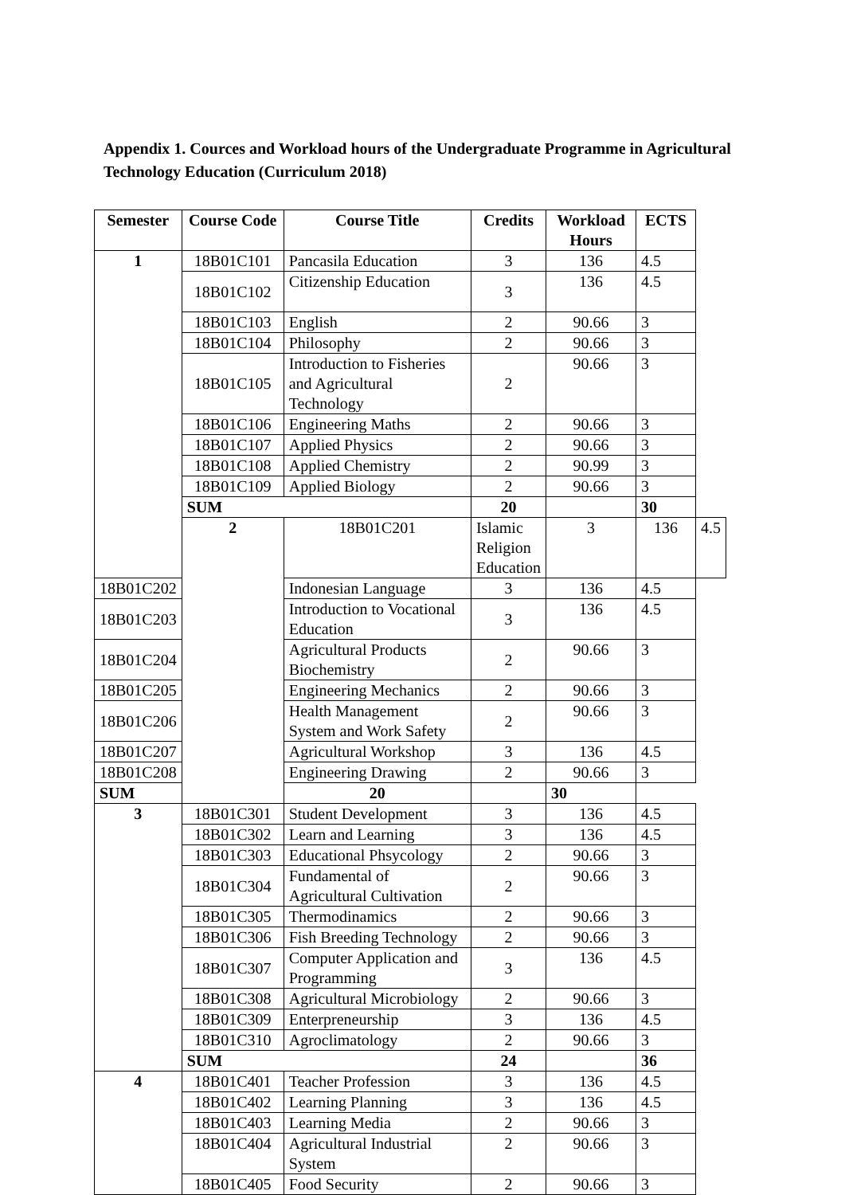Appendix 1. Cources and Workload hours of the Undergraduate Programme in Agricultural Technology Education (Curriculum 2018)
| Semester | Course Code | Course Title | Credits | Workload Hours | ECTS | |
| --- | --- | --- | --- | --- | --- | --- |
| 1 | 18B01C101 | Pancasila Education | 3 | 136 | 4.5 | |
| | 18B01C102 | Citizenship Education | 3 | 136 | 4.5 | |
| | 18B01C103 | English | 2 | 90.66 | 3 | |
| | 18B01C104 | Philosophy | 2 | 90.66 | 3 | |
| | 18B01C105 | Introduction to Fisheries and Agricultural Technology | 2 | 90.66 | 3 | |
| | 18B01C106 | Engineering Maths | 2 | 90.66 | 3 | |
| | 18B01C107 | Applied Physics | 2 | 90.66 | 3 | |
| | 18B01C108 | Applied Chemistry | 2 | 90.99 | 3 | |
| | 18B01C109 | Applied Biology | 2 | 90.66 | 3 | |
| | SUM | | 20 | | 30 | |
| | 2 | 18B01C201 | Islamic Religion Education | 3 | 136 | 4.5 |
| 18B01C202 | | Indonesian Language | 3 | 136 | 4.5 | |
| 18B01C203 | | Introduction to Vocational Education | 3 | 136 | 4.5 | |
| 18B01C204 | | Agricultural Products Biochemistry | 2 | 90.66 | 3 | |
| 18B01C205 | | Engineering Mechanics | 2 | 90.66 | 3 | |
| 18B01C206 | | Health Management System and Work Safety | 2 | 90.66 | 3 | |
| 18B01C207 | | Agricultural Workshop | 3 | 136 | 4.5 | |
| 18B01C208 | | Engineering Drawing | 2 | 90.66 | 3 | |
| SUM | | 20 | | 30 | | |
| 3 | 18B01C301 | Student Development | 3 | 136 | 4.5 | |
| | 18B01C302 | Learn and Learning | 3 | 136 | 4.5 | |
| | 18B01C303 | Educational Phsycology | 2 | 90.66 | 3 | |
| | 18B01C304 | Fundamental of Agricultural Cultivation | 2 | 90.66 | 3 | |
| | 18B01C305 | Thermodinamics | 2 | 90.66 | 3 | |
| | 18B01C306 | Fish Breeding Technology | 2 | 90.66 | 3 | |
| | 18B01C307 | Computer Application and Programming | 3 | 136 | 4.5 | |
| | 18B01C308 | Agricultural Microbiology | 2 | 90.66 | 3 | |
| | 18B01C309 | Enterpreneurship | 3 | 136 | 4.5 | |
| | 18B01C310 | Agroclimatology | 2 | 90.66 | 3 | |
| | SUM | | 24 | | 36 | |
| 4 | 18B01C401 | Teacher Profession | 3 | 136 | 4.5 | |
| | 18B01C402 | Learning Planning | 3 | 136 | 4.5 | |
| | 18B01C403 | Learning Media | 2 | 90.66 | 3 | |
| | 18B01C404 | Agricultural Industrial System | 2 | 90.66 | 3 | |
| | 18B01C405 | Food Security | 2 | 90.66 | 3 | |